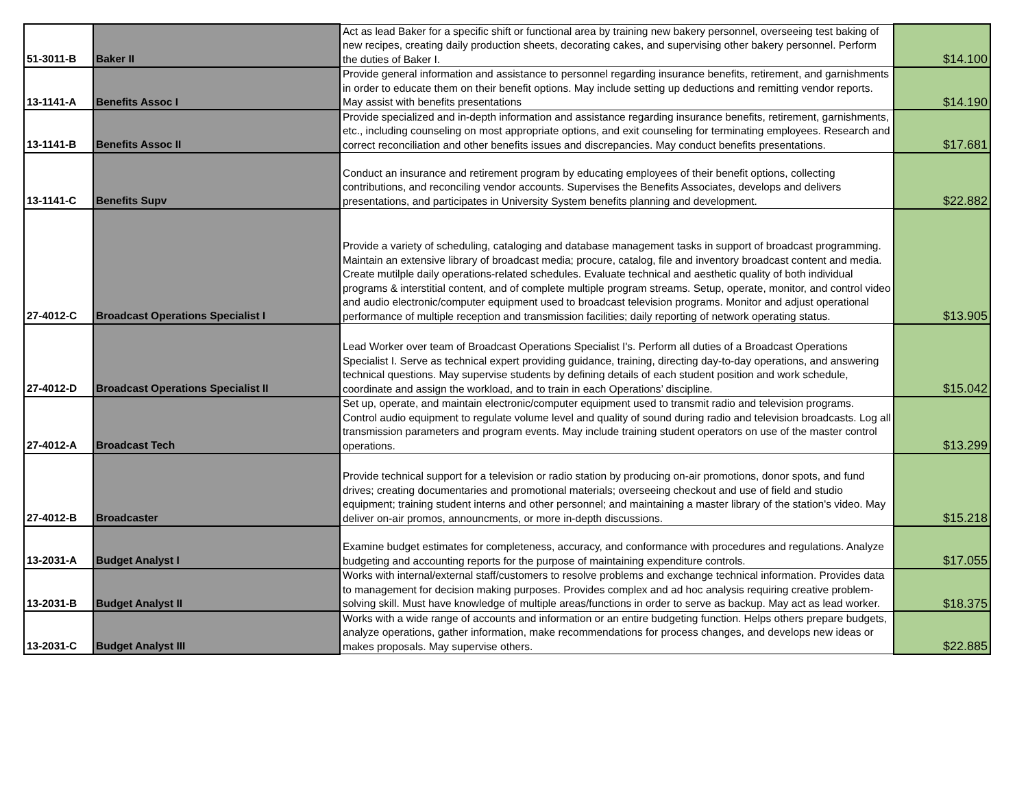| 51-3011-B | Baker II | Act as lead Baker for a specific shift or functional area by training new bakery personnel, overseeing test baking of new recipes, creating daily production sheets, decorating cakes, and supervising other bakery personnel. Perform the duties of Baker I. | $14.100 |
| 13-1141-A | Benefits Assoc I | Provide general information and assistance to personnel regarding insurance benefits, retirement, and garnishments in order to educate them on their benefit options. May include setting up deductions and remitting vendor reports. May assist with benefits presentations | $14.190 |
| 13-1141-B | Benefits Assoc II | Provide specialized and in-depth information and assistance regarding insurance benefits, retirement, garnishments, etc., including counseling on most appropriate options, and exit counseling for terminating employees. Research and correct reconciliation and other benefits issues and discrepancies. May conduct benefits presentations. | $17.681 |
| 13-1141-C | Benefits Supv | Conduct an insurance and retirement program by educating employees of their benefit options, collecting contributions, and reconciling vendor accounts. Supervises the Benefits Associates, develops and delivers presentations, and participates in University System benefits planning and development. | $22.882 |
| 27-4012-C | Broadcast Operations Specialist I | Provide a variety of scheduling, cataloging and database management tasks in support of broadcast programming. Maintain an extensive library of broadcast media; procure, catalog, file and inventory broadcast content and media. Create mutilple daily operations-related schedules. Evaluate technical and aesthetic quality of both individual programs & interstitial content, and of complete multiple program streams. Setup, operate, monitor, and control video and audio electronic/computer equipment used to broadcast television programs. Monitor and adjust operational performance of multiple reception and transmission facilities; daily reporting of network operating status. | $13.905 |
| 27-4012-D | Broadcast Operations Specialist II | Lead Worker over team of Broadcast Operations Specialist I's. Perform all duties of a Broadcast Operations Specialist I. Serve as technical expert providing guidance, training, directing day-to-day operations, and answering technical questions. May supervise students by defining details of each student position and work schedule, coordinate and assign the workload, and to train in each Operations’ discipline. | $15.042 |
| 27-4012-A | Broadcast Tech | Set up, operate, and maintain electronic/computer equipment used to transmit radio and television programs. Control audio equipment to regulate volume level and quality of sound during radio and television broadcasts. Log all transmission parameters and program events. May include training student operators on use of the master control operations. | $13.299 |
| 27-4012-B | Broadcaster | Provide technical support for a television or radio station by producing on-air promotions, donor spots, and fund drives; creating documentaries and promotional materials; overseeing checkout and use of field and studio equipment; training student interns and other personnel; and maintaining a master library of the station's video. May deliver on-air promos, announcments, or more in-depth discussions. | $15.218 |
| 13-2031-A | Budget Analyst I | Examine budget estimates for completeness, accuracy, and conformance with procedures and regulations. Analyze budgeting and accounting reports for the purpose of maintaining expenditure controls. | $17.055 |
| 13-2031-B | Budget Analyst II | Works with internal/external staff/customers to resolve problems and exchange technical information. Provides data to management for decision making purposes. Provides complex and ad hoc analysis requiring creative problem-solving skill. Must have knowledge of multiple areas/functions in order to serve as backup. May act as lead worker. | $18.375 |
| 13-2031-C | Budget Analyst III | Works with a wide range of accounts and information or an entire budgeting function. Helps others prepare budgets, analyze operations, gather information, make recommendations for process changes, and develops new ideas or makes proposals. May supervise others. | $22.885 |